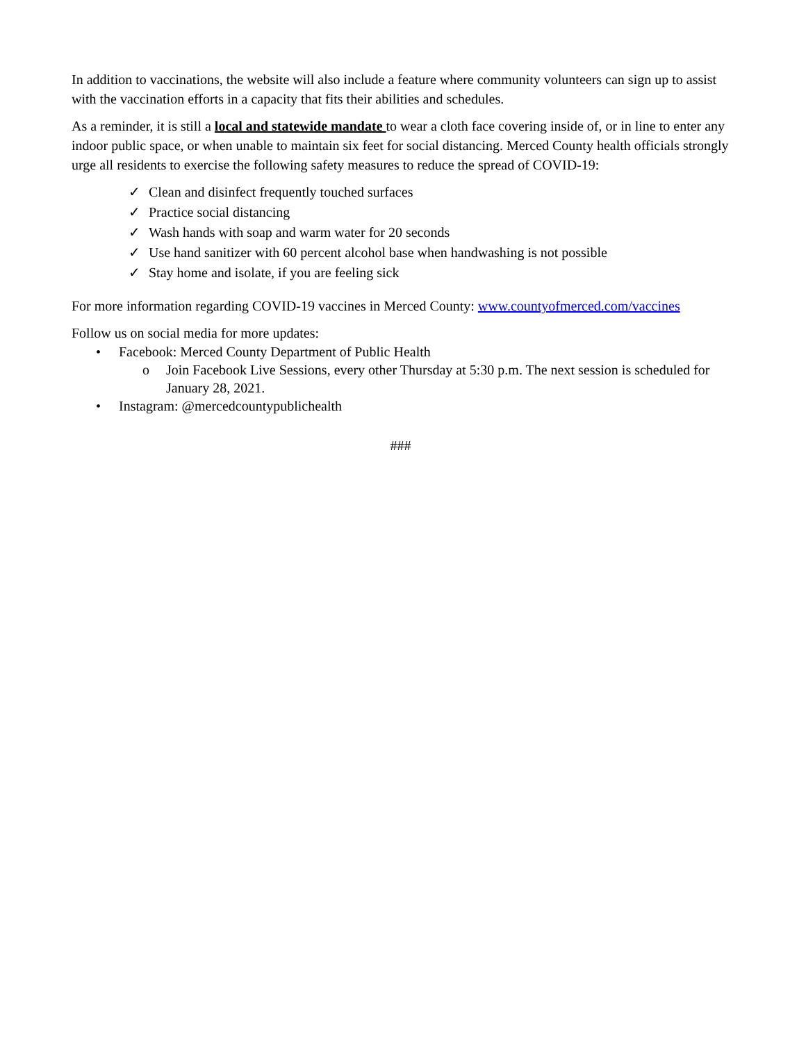In addition to vaccinations, the website will also include a feature where community volunteers can sign up to assist with the vaccination efforts in a capacity that fits their abilities and schedules.
As a reminder, it is still a local and statewide mandate to wear a cloth face covering inside of, or in line to enter any indoor public space, or when unable to maintain six feet for social distancing. Merced County health officials strongly urge all residents to exercise the following safety measures to reduce the spread of COVID-19:
✓ Clean and disinfect frequently touched surfaces
✓ Practice social distancing
✓ Wash hands with soap and warm water for 20 seconds
✓ Use hand sanitizer with 60 percent alcohol base when handwashing is not possible
✓ Stay home and isolate, if you are feeling sick
For more information regarding COVID-19 vaccines in Merced County: www.countyofmerced.com/vaccines
Follow us on social media for more updates:
• Facebook: Merced County Department of Public Health
o Join Facebook Live Sessions, every other Thursday at 5:30 p.m. The next session is scheduled for January 28, 2021.
• Instagram: @mercedcountypublichealth
###